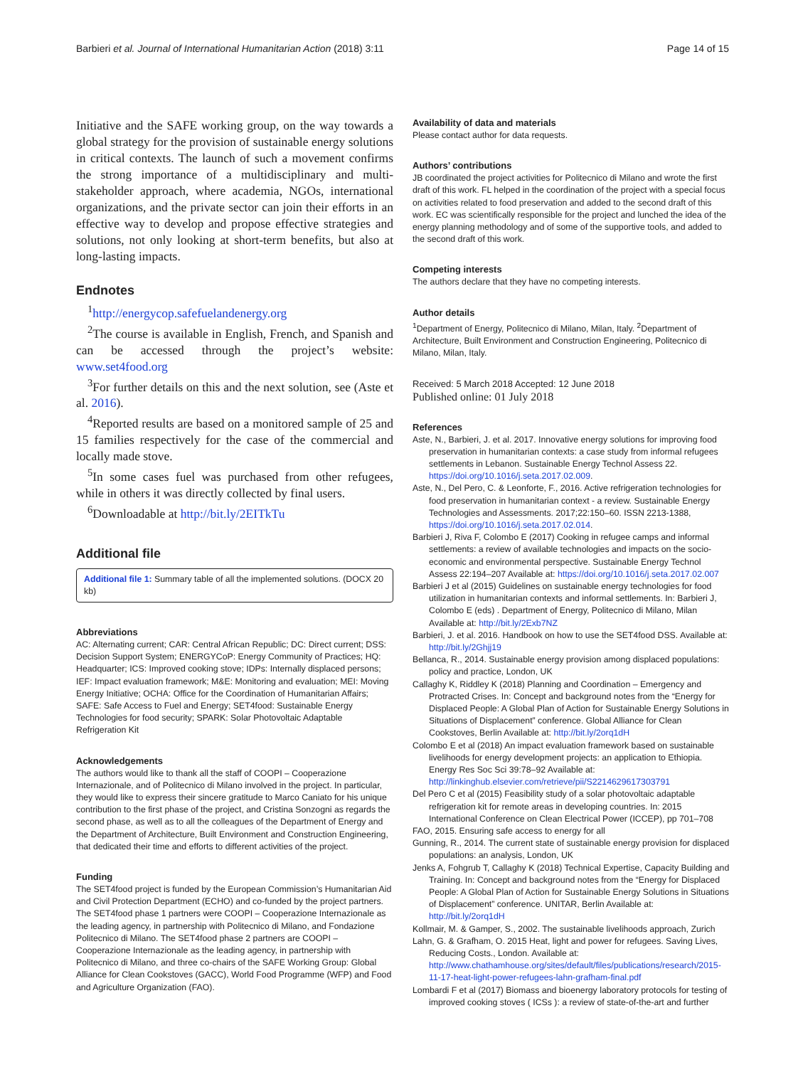Barbieri et al. Journal of International Humanitarian Action (2018) 3:11 Page 14 of 15
Initiative and the SAFE working group, on the way towards a global strategy for the provision of sustainable energy solutions in critical contexts. The launch of such a movement confirms the strong importance of a multidisciplinary and multi-stakeholder approach, where academia, NGOs, international organizations, and the private sector can join their efforts in an effective way to develop and propose effective strategies and solutions, not only looking at short-term benefits, but also at long-lasting impacts.
Endnotes
<sup>1</sup> http://energycop.safefuelandenergy.org
<sup>2</sup> The course is available in English, French, and Spanish and can be accessed through the project’s website: www.set4food.org
<sup>3</sup> For further details on this and the next solution, see (Aste et al. 2016).
<sup>4</sup> Reported results are based on a monitored sample of 25 and 15 families respectively for the case of the commercial and locally made stove.
<sup>5</sup> In some cases fuel was purchased from other refugees, while in others it was directly collected by final users.
<sup>6</sup> Downloadable at http://bit.ly/2EITkTu
Additional file
Additional file 1: Summary table of all the implemented solutions. (DOCX 20 kb)
Abbreviations
AC: Alternating current; CAR: Central African Republic; DC: Direct current; DSS: Decision Support System; ENERGYCoP: Energy Community of Practices; HQ: Headquarter; ICS: Improved cooking stove; IDPs: Internally displaced persons; IEF: Impact evaluation framework; M&E: Monitoring and evaluation; MEI: Moving Energy Initiative; OCHA: Office for the Coordination of Humanitarian Affairs; SAFE: Safe Access to Fuel and Energy; SET4food: Sustainable Energy Technologies for food security; SPARK: Solar Photovoltaic Adaptable Refrigeration Kit
Acknowledgements
The authors would like to thank all the staff of COOPI – Cooperazione Internazionale, and of Politecnico di Milano involved in the project. In particular, they would like to express their sincere gratitude to Marco Caniato for his unique contribution to the first phase of the project, and Cristina Sonzogni as regards the second phase, as well as to all the colleagues of the Department of Energy and the Department of Architecture, Built Environment and Construction Engineering, that dedicated their time and efforts to different activities of the project.
Funding
The SET4food project is funded by the European Commission’s Humanitarian Aid and Civil Protection Department (ECHO) and co-funded by the project partners. The SET4food phase 1 partners were COOPI – Cooperazione Internazionale as the leading agency, in partnership with Politecnico di Milano, and Fondazione Politecnico di Milano. The SET4food phase 2 partners are COOPI – Cooperazione Internazionale as the leading agency, in partnership with Politecnico di Milano, and three co-chairs of the SAFE Working Group: Global Alliance for Clean Cookstoves (GACC), World Food Programme (WFP) and Food and Agriculture Organization (FAO).
Availability of data and materials
Please contact author for data requests.
Authors’ contributions
JB coordinated the project activities for Politecnico di Milano and wrote the first draft of this work. FL helped in the coordination of the project with a special focus on activities related to food preservation and added to the second draft of this work. EC was scientifically responsible for the project and lunched the idea of the energy planning methodology and of some of the supportive tools, and added to the second draft of this work.
Competing interests
The authors declare that they have no competing interests.
Author details
<sup>1</sup> Department of Energy, Politecnico di Milano, Milan, Italy. <sup>2</sup>Department of Architecture, Built Environment and Construction Engineering, Politecnico di Milano, Milan, Italy.
Received: 5 March 2018 Accepted: 12 June 2018
Published online: 01 July 2018
References
Aste, N., Barbieri, J. et al. 2017. Innovative energy solutions for improving food preservation in humanitarian contexts: a case study from informal refugees settlements in Lebanon. Sustainable Energy Technol Assess 22. https://doi.org/10.1016/j.seta.2017.02.009.
Aste, N., Del Pero, C. & Leonforte, F., 2016. Active refrigeration technologies for food preservation in humanitarian context - a review. Sustainable Energy Technologies and Assessments. 2017;22:150–60. ISSN 2213-1388, https://doi.org/10.1016/j.seta.2017.02.014.
Barbieri J, Riva F, Colombo E (2017) Cooking in refugee camps and informal settlements: a review of available technologies and impacts on the socio-economic and environmental perspective. Sustainable Energy Technol Assess 22:194–207 Available at: https://doi.org/10.1016/j.seta.2017.02.007
Barbieri J et al (2015) Guidelines on sustainable energy technologies for food utilization in humanitarian contexts and informal settlements. In: Barbieri J, Colombo E (eds) . Department of Energy, Politecnico di Milano, Milan Available at: http://bit.ly/2Exb7NZ
Barbieri, J. et al. 2016. Handbook on how to use the SET4food DSS. Available at: http://bit.ly/2Ghjj19
Bellanca, R., 2014. Sustainable energy provision among displaced populations: policy and practice, London, UK
Callaghy K, Riddley K (2018) Planning and Coordination – Emergency and Protracted Crises. In: Concept and background notes from the “Energy for Displaced People: A Global Plan of Action for Sustainable Energy Solutions in Situations of Displacement” conference. Global Alliance for Clean Cookstoves, Berlin Available at: http://bit.ly/2orq1dH
Colombo E et al (2018) An impact evaluation framework based on sustainable livelihoods for energy development projects: an application to Ethiopia. Energy Res Soc Sci 39:78–92 Available at: http://linkinghub.elsevier.com/retrieve/pii/S2214629617303791
Del Pero C et al (2015) Feasibility study of a solar photovoltaic adaptable refrigeration kit for remote areas in developing countries. In: 2015 International Conference on Clean Electrical Power (ICCEP), pp 701–708
FAO, 2015. Ensuring safe access to energy for all
Gunning, R., 2014. The current state of sustainable energy provision for displaced populations: an analysis, London, UK
Jenks A, Fohgrub T, Callaghy K (2018) Technical Expertise, Capacity Building and Training. In: Concept and background notes from the “Energy for Displaced People: A Global Plan of Action for Sustainable Energy Solutions in Situations of Displacement” conference. UNITAR, Berlin Available at: http://bit.ly/2orq1dH
Kollmair, M. & Gamper, S., 2002. The sustainable livelihoods approach, Zurich
Lahn, G. & Grafham, O. 2015 Heat, light and power for refugees. Saving Lives, Reducing Costs., London. Available at: http://www.chathamhouse.org/sites/default/files/publications/research/2015-11-17-heat-light-power-refugees-lahn-grafham-final.pdf
Lombardi F et al (2017) Biomass and bioenergy laboratory protocols for testing of improved cooking stoves ( ICSs ): a review of state-of-the-art and further